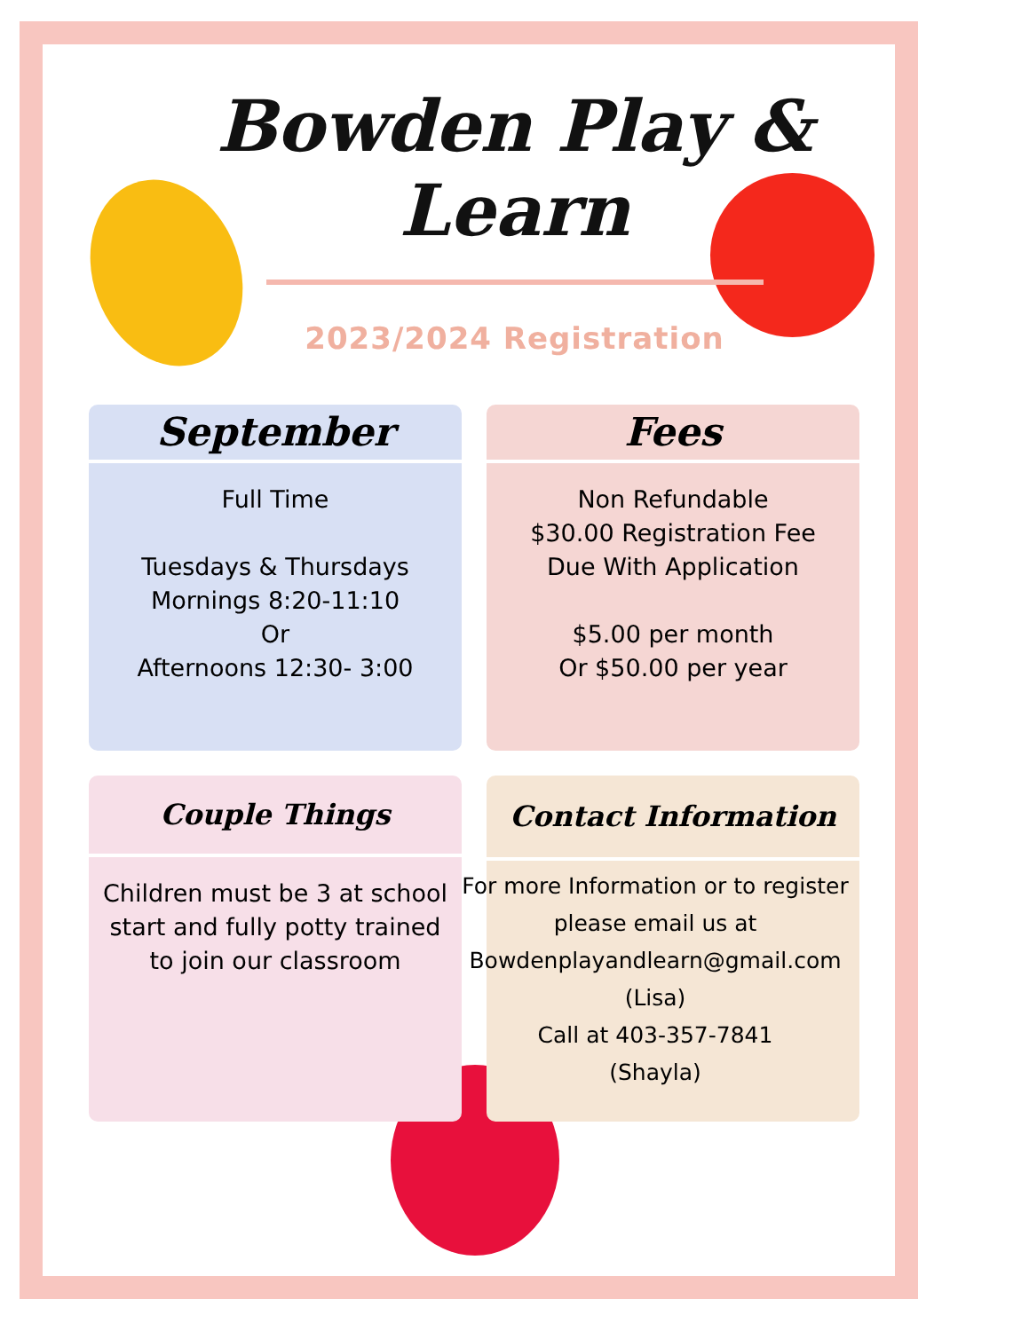Bowden Play & Learn
2023/2024 Registration
September
Full Time
Tuesdays & Thursdays
Mornings 8:20-11:10
Or
Afternoons 12:30- 3:00
Fees
Non Refundable
$30.00 Registration Fee
Due With Application
$5.00 per month
Or $50.00 per year
Couple Things
Children must be 3 at school start and fully potty trained to join our classroom
Contact Information
For more Information or to register please email us at
Bowdenplayandlearn@gmail.com
(Lisa)
Call at 403-357-7841
(Shayla)